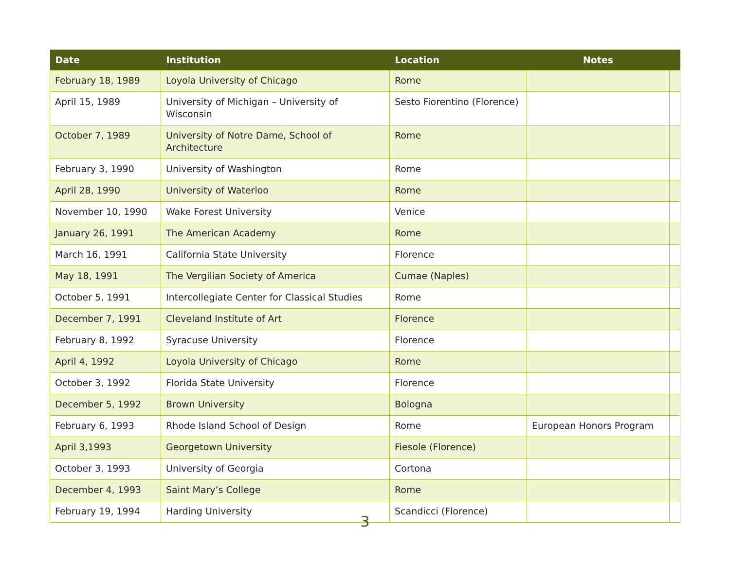| Date | Institution | Location | Notes | |
| --- | --- | --- | --- | --- |
| February 18, 1989 | Loyola University of Chicago | Rome | | |
| April 15, 1989 | University of Michigan – University of Wisconsin | Sesto Fiorentino (Florence) | | |
| October 7, 1989 | University of Notre Dame, School of Architecture | Rome | | |
| February 3, 1990 | University of Washington | Rome | | |
| April 28, 1990 | University of Waterloo | Rome | | |
| November 10, 1990 | Wake Forest University | Venice | | |
| January 26, 1991 | The American Academy | Rome | | |
| March 16, 1991 | California State University | Florence | | |
| May 18, 1991 | The Vergilian Society of America | Cumae (Naples) | | |
| October 5, 1991 | Intercollegiate Center for Classical Studies | Rome | | |
| December 7, 1991 | Cleveland Institute of Art | Florence | | |
| February 8, 1992 | Syracuse University | Florence | | |
| April 4, 1992 | Loyola University of Chicago | Rome | | |
| October 3, 1992 | Florida State University | Florence | | |
| December 5, 1992 | Brown University | Bologna | | |
| February 6, 1993 | Rhode Island School of Design | Rome | European Honors Program | |
| April 3,1993 | Georgetown University | Fiesole (Florence) | | |
| October 3, 1993 | University of Georgia | Cortona | | |
| December 4, 1993 | Saint Mary’s College | Rome | | |
| February 19, 1994 | Harding University | Scandicci (Florence) | | |
3